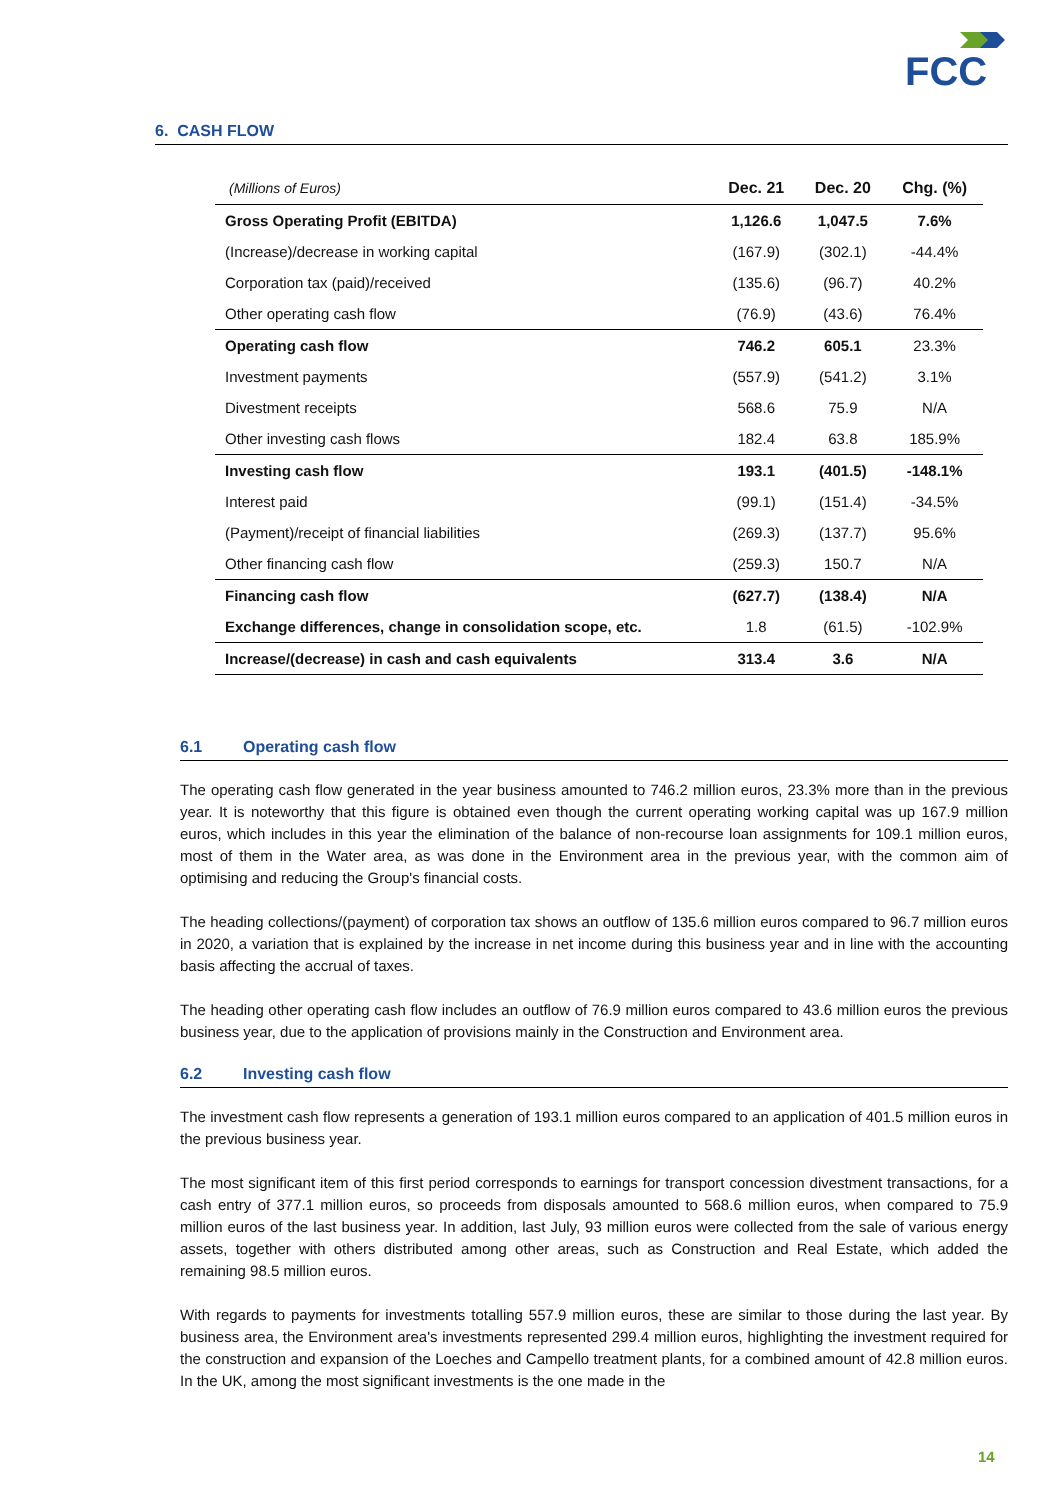FCC
6. CASH FLOW
| (Millions of Euros) | Dec. 21 | Dec. 20 | Chg. (%) |
| --- | --- | --- | --- |
| Gross Operating Profit (EBITDA) | 1,126.6 | 1,047.5 | 7.6% |
| (Increase)/decrease in working capital | (167.9) | (302.1) | -44.4% |
| Corporation tax (paid)/received | (135.6) | (96.7) | 40.2% |
| Other operating cash flow | (76.9) | (43.6) | 76.4% |
| Operating cash flow | 746.2 | 605.1 | 23.3% |
| Investment payments | (557.9) | (541.2) | 3.1% |
| Divestment receipts | 568.6 | 75.9 | N/A |
| Other investing cash flows | 182.4 | 63.8 | 185.9% |
| Investing cash flow | 193.1 | (401.5) | -148.1% |
| Interest paid | (99.1) | (151.4) | -34.5% |
| (Payment)/receipt of financial liabilities | (269.3) | (137.7) | 95.6% |
| Other financing cash flow | (259.3) | 150.7 | N/A |
| Financing cash flow | (627.7) | (138.4) | N/A |
| Exchange differences, change in consolidation scope, etc. | 1.8 | (61.5) | -102.9% |
| Increase/(decrease) in cash and cash equivalents | 313.4 | 3.6 | N/A |
6.1 Operating cash flow
The operating cash flow generated in the year business amounted to 746.2 million euros, 23.3% more than in the previous year. It is noteworthy that this figure is obtained even though the current operating working capital was up 167.9 million euros, which includes in this year the elimination of the balance of non-recourse loan assignments for 109.1 million euros, most of them in the Water area, as was done in the Environment area in the previous year, with the common aim of optimising and reducing the Group's financial costs.
The heading collections/(payment) of corporation tax shows an outflow of 135.6 million euros compared to 96.7 million euros in 2020, a variation that is explained by the increase in net income during this business year and in line with the accounting basis affecting the accrual of taxes.
The heading other operating cash flow includes an outflow of 76.9 million euros compared to 43.6 million euros the previous business year, due to the application of provisions mainly in the Construction and Environment area.
6.2 Investing cash flow
The investment cash flow represents a generation of 193.1 million euros compared to an application of 401.5 million euros in the previous business year.
The most significant item of this first period corresponds to earnings for transport concession divestment transactions, for a cash entry of 377.1 million euros, so proceeds from disposals amounted to 568.6 million euros, when compared to 75.9 million euros of the last business year. In addition, last July, 93 million euros were collected from the sale of various energy assets, together with others distributed among other areas, such as Construction and Real Estate, which added the remaining 98.5 million euros.
With regards to payments for investments totalling 557.9 million euros, these are similar to those during the last year. By business area, the Environment area's investments represented 299.4 million euros, highlighting the investment required for the construction and expansion of the Loeches and Campello treatment plants, for a combined amount of 42.8 million euros. In the UK, among the most significant investments is the one made in the
14